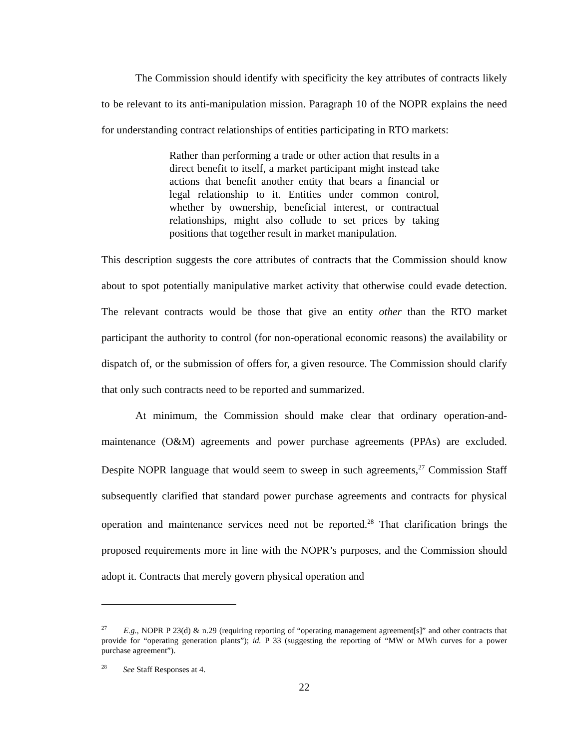The Commission should identify with specificity the key attributes of contracts likely to be relevant to its anti-manipulation mission. Paragraph 10 of the NOPR explains the need for understanding contract relationships of entities participating in RTO markets:
Rather than performing a trade or other action that results in a direct benefit to itself, a market participant might instead take actions that benefit another entity that bears a financial or legal relationship to it. Entities under common control, whether by ownership, beneficial interest, or contractual relationships, might also collude to set prices by taking positions that together result in market manipulation.
This description suggests the core attributes of contracts that the Commission should know about to spot potentially manipulative market activity that otherwise could evade detection. The relevant contracts would be those that give an entity other than the RTO market participant the authority to control (for non-operational economic reasons) the availability or dispatch of, or the submission of offers for, a given resource. The Commission should clarify that only such contracts need to be reported and summarized.
At minimum, the Commission should make clear that ordinary operation-and-maintenance (O&M) agreements and power purchase agreements (PPAs) are excluded. Despite NOPR language that would seem to sweep in such agreements,<sup>27</sup> Commission Staff subsequently clarified that standard power purchase agreements and contracts for physical operation and maintenance services need not be reported.<sup>28</sup> That clarification brings the proposed requirements more in line with the NOPR’s purposes, and the Commission should adopt it. Contracts that merely govern physical operation and
<sup>27</sup> E.g., NOPR P 23(d) & n.29 (requiring reporting of “operating management agreement[s]” and other contracts that provide for “operating generation plants”); id. P 33 (suggesting the reporting of “MW or MWh curves for a power purchase agreement”).
<sup>28</sup> See Staff Responses at 4.
22